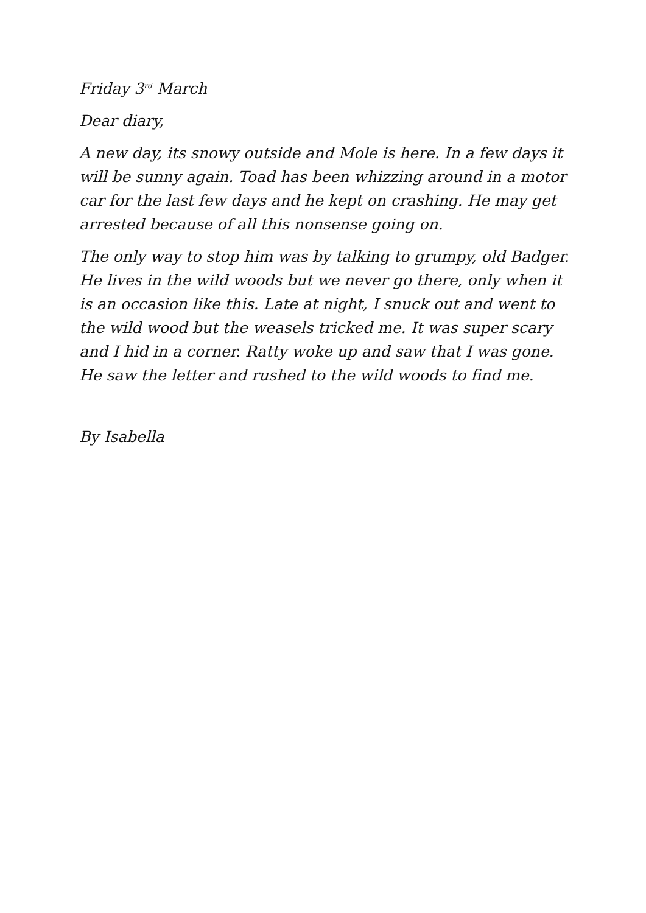Friday 3<sup>rd</sup> March
Dear diary,
A new day, its snowy outside and Mole is here. In a few days it will be sunny again. Toad has been whizzing around in a motor car for the last few days and he kept on crashing. He may get arrested because of all this nonsense going on.
The only way to stop him was by talking to grumpy, old Badger. He lives in the wild woods but we never go there, only when it is an occasion like this. Late at night, I snuck out and went to the wild wood but the weasels tricked me. It was super scary and I hid in a corner. Ratty woke up and saw that I was gone. He saw the letter and rushed to the wild woods to find me.
By Isabella